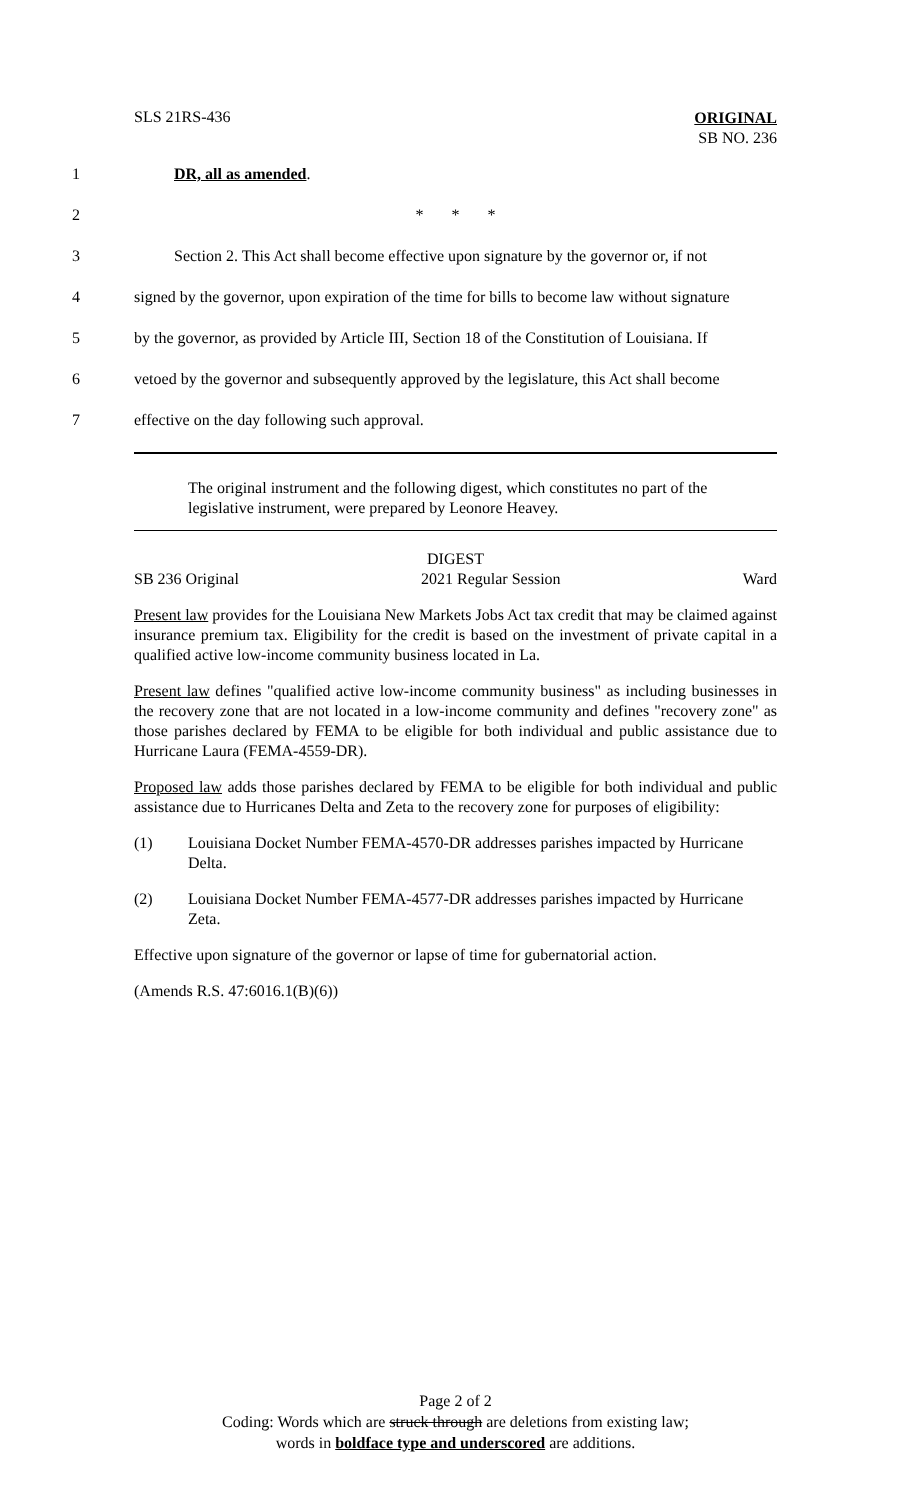SLS 21RS-436
ORIGINAL
SB NO. 236
1 DR, all as amended.
2 * * *
3 Section 2. This Act shall become effective upon signature by the governor or, if not
4 signed by the governor, upon expiration of the time for bills to become law without signature
5 by the governor, as provided by Article III, Section 18 of the Constitution of Louisiana. If
6 vetoed by the governor and subsequently approved by the legislature, this Act shall become
7 effective on the day following such approval.
The original instrument and the following digest, which constitutes no part of the legislative instrument, were prepared by Leonore Heavey.
DIGEST
SB 236 Original 2021 Regular Session Ward
Present law provides for the Louisiana New Markets Jobs Act tax credit that may be claimed against insurance premium tax. Eligibility for the credit is based on the investment of private capital in a qualified active low-income community business located in La.
Present law defines "qualified active low-income community business" as including businesses in the recovery zone that are not located in a low-income community and defines "recovery zone" as those parishes declared by FEMA to be eligible for both individual and public assistance due to Hurricane Laura (FEMA-4559-DR).
Proposed law adds those parishes declared by FEMA to be eligible for both individual and public assistance due to Hurricanes Delta and Zeta to the recovery zone for purposes of eligibility:
(1) Louisiana Docket Number FEMA-4570-DR addresses parishes impacted by Hurricane Delta.
(2) Louisiana Docket Number FEMA-4577-DR addresses parishes impacted by Hurricane Zeta.
Effective upon signature of the governor or lapse of time for gubernatorial action.
(Amends R.S. 47:6016.1(B)(6))
Page 2 of 2
Coding: Words which are struck through are deletions from existing law;
words in boldface type and underscored are additions.